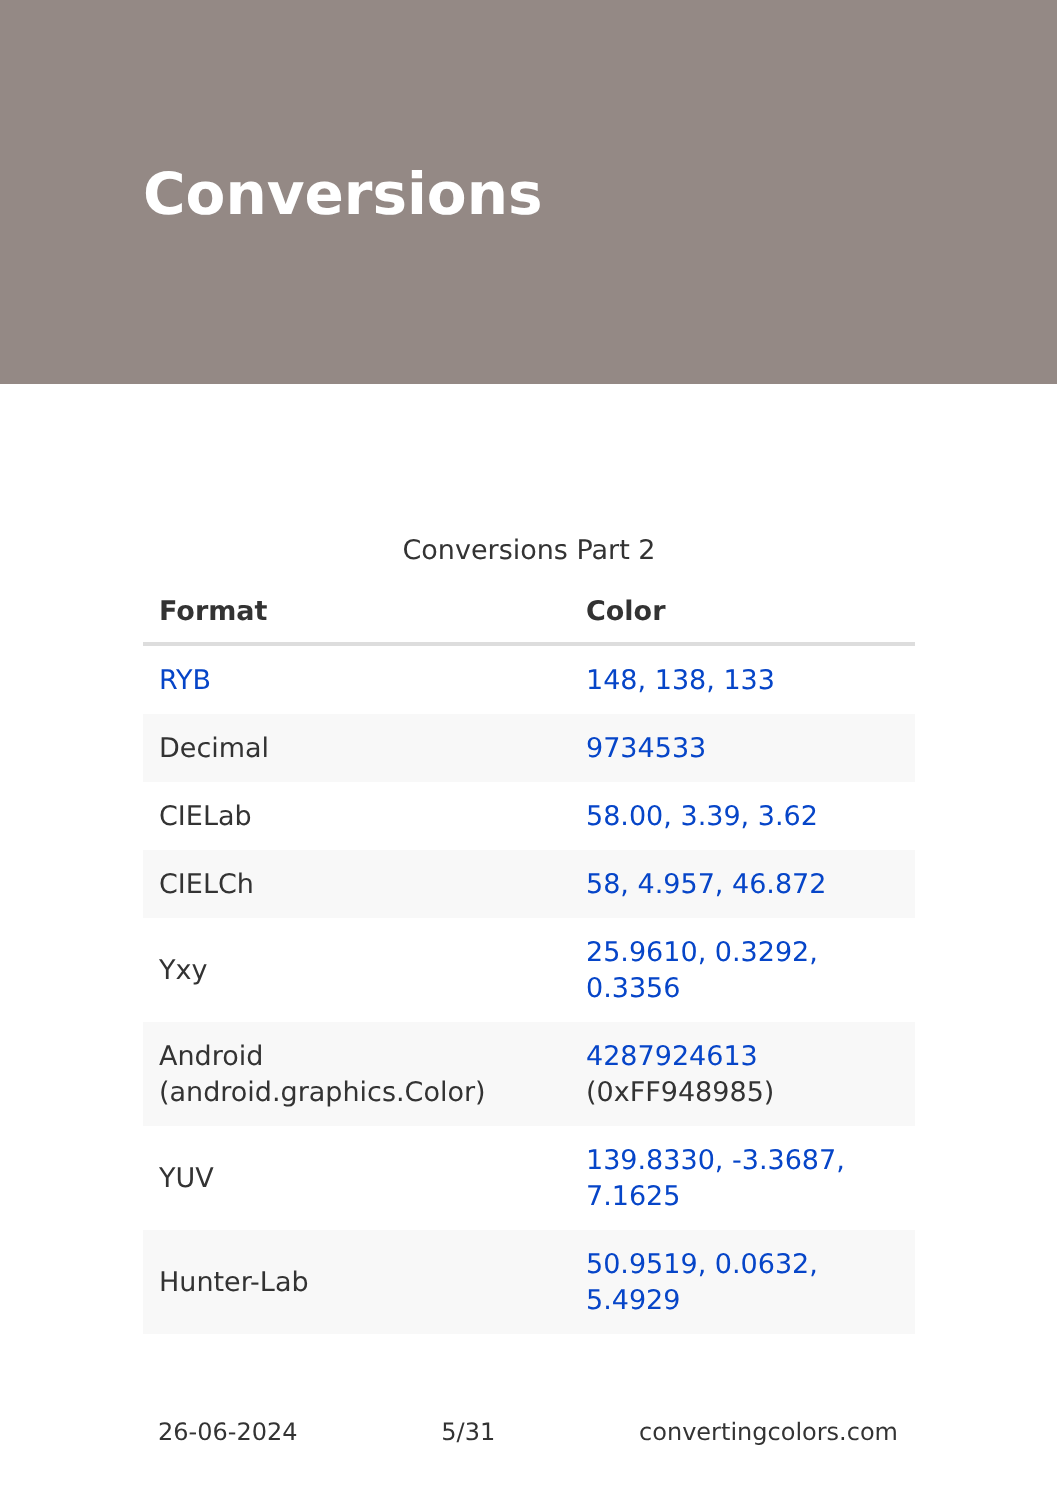Conversions
Conversions Part 2
| Format | Color |
| --- | --- |
| RYB | 148, 138, 133 |
| Decimal | 9734533 |
| CIELab | 58.00, 3.39, 3.62 |
| CIELCh | 58, 4.957, 46.872 |
| Yxy | 25.9610, 0.3292, 0.3356 |
| Android (android.graphics.Color) | 4287924613 (0xFF948985) |
| YUV | 139.8330, -3.3687, 7.1625 |
| Hunter-Lab | 50.9519, 0.0632, 5.4929 |
26-06-2024 5/31 convertingcolors.com